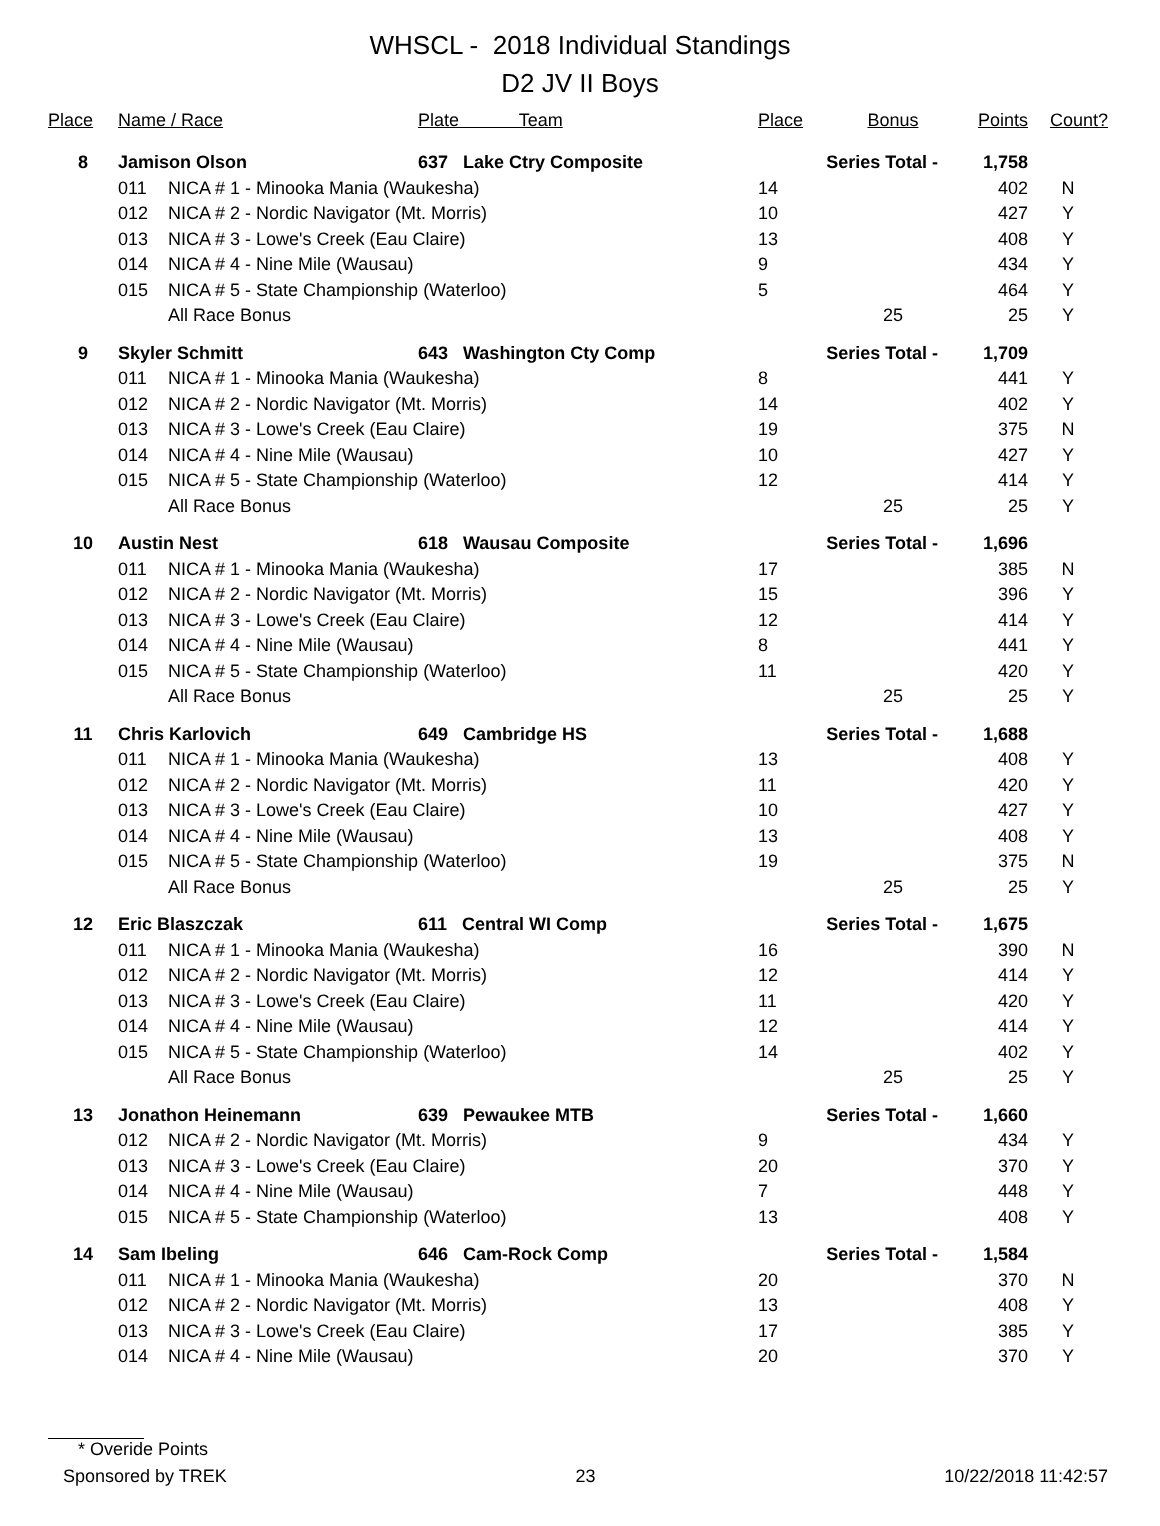WHSCL - 2018 Individual Standings
D2 JV II Boys
| Place | Name / Race | | Plate Team | Place | Bonus | Points | Count? |
| --- | --- | --- | --- | --- | --- | --- | --- |
| 8 | Jamison Olson | | 637 Lake Ctry Composite | Series Total - | | 1,758 | |
| | 011 | NICA # 1 - Minooka Mania (Waukesha) | | 14 | | 402 | N |
| | 012 | NICA # 2 - Nordic Navigator (Mt. Morris) | | 10 | | 427 | Y |
| | 013 | NICA # 3 - Lowe's Creek (Eau Claire) | | 13 | | 408 | Y |
| | 014 | NICA # 4 - Nine Mile (Wausau) | | 9 | | 434 | Y |
| | 015 | NICA # 5 - State Championship (Waterloo) | | 5 | | 464 | Y |
| | | All Race Bonus | | | 25 | 25 | Y |
| 9 | Skyler Schmitt | | 643 Washington Cty Comp | Series Total - | | 1,709 | |
| | 011 | NICA # 1 - Minooka Mania (Waukesha) | | 8 | | 441 | Y |
| | 012 | NICA # 2 - Nordic Navigator (Mt. Morris) | | 14 | | 402 | Y |
| | 013 | NICA # 3 - Lowe's Creek (Eau Claire) | | 19 | | 375 | N |
| | 014 | NICA # 4 - Nine Mile (Wausau) | | 10 | | 427 | Y |
| | 015 | NICA # 5 - State Championship (Waterloo) | | 12 | | 414 | Y |
| | | All Race Bonus | | | 25 | 25 | Y |
| 10 | Austin Nest | | 618 Wausau Composite | Series Total - | | 1,696 | |
| | 011 | NICA # 1 - Minooka Mania (Waukesha) | | 17 | | 385 | N |
| | 012 | NICA # 2 - Nordic Navigator (Mt. Morris) | | 15 | | 396 | Y |
| | 013 | NICA # 3 - Lowe's Creek (Eau Claire) | | 12 | | 414 | Y |
| | 014 | NICA # 4 - Nine Mile (Wausau) | | 8 | | 441 | Y |
| | 015 | NICA # 5 - State Championship (Waterloo) | | 11 | | 420 | Y |
| | | All Race Bonus | | | 25 | 25 | Y |
| 11 | Chris Karlovich | | 649 Cambridge HS | Series Total - | | 1,688 | |
| | 011 | NICA # 1 - Minooka Mania (Waukesha) | | 13 | | 408 | Y |
| | 012 | NICA # 2 - Nordic Navigator (Mt. Morris) | | 11 | | 420 | Y |
| | 013 | NICA # 3 - Lowe's Creek (Eau Claire) | | 10 | | 427 | Y |
| | 014 | NICA # 4 - Nine Mile (Wausau) | | 13 | | 408 | Y |
| | 015 | NICA # 5 - State Championship (Waterloo) | | 19 | | 375 | N |
| | | All Race Bonus | | | 25 | 25 | Y |
| 12 | Eric Blaszczak | | 611 Central WI Comp | Series Total - | | 1,675 | |
| | 011 | NICA # 1 - Minooka Mania (Waukesha) | | 16 | | 390 | N |
| | 012 | NICA # 2 - Nordic Navigator (Mt. Morris) | | 12 | | 414 | Y |
| | 013 | NICA # 3 - Lowe's Creek (Eau Claire) | | 11 | | 420 | Y |
| | 014 | NICA # 4 - Nine Mile (Wausau) | | 12 | | 414 | Y |
| | 015 | NICA # 5 - State Championship (Waterloo) | | 14 | | 402 | Y |
| | | All Race Bonus | | | 25 | 25 | Y |
| 13 | Jonathon Heinemann | | 639 Pewaukee MTB | Series Total - | | 1,660 | |
| | 012 | NICA # 2 - Nordic Navigator (Mt. Morris) | | 9 | | 434 | Y |
| | 013 | NICA # 3 - Lowe's Creek (Eau Claire) | | 20 | | 370 | Y |
| | 014 | NICA # 4 - Nine Mile (Wausau) | | 7 | | 448 | Y |
| | 015 | NICA # 5 - State Championship (Waterloo) | | 13 | | 408 | Y |
| 14 | Sam Ibeling | | 646 Cam-Rock Comp | Series Total - | | 1,584 | |
| | 011 | NICA # 1 - Minooka Mania (Waukesha) | | 20 | | 370 | N |
| | 012 | NICA # 2 - Nordic Navigator (Mt. Morris) | | 13 | | 408 | Y |
| | 013 | NICA # 3 - Lowe's Creek (Eau Claire) | | 17 | | 385 | Y |
| | 014 | NICA # 4 - Nine Mile (Wausau) | | 20 | | 370 | Y |
* Overide Points
Sponsored by TREK 23 10/22/2018 11:42:57